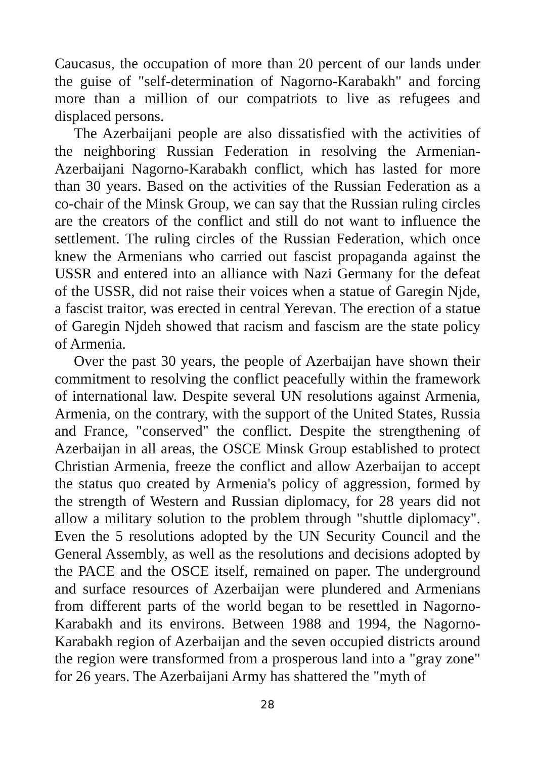Caucasus, the occupation of more than 20 percent of our lands under the guise of "self-determination of Nagorno-Karabakh" and forcing more than a million of our compatriots to live as refugees and displaced persons.
The Azerbaijani people are also dissatisfied with the activities of the neighboring Russian Federation in resolving the Armenian-Azerbaijani Nagorno-Karabakh conflict, which has lasted for more than 30 years. Based on the activities of the Russian Federation as a co-chair of the Minsk Group, we can say that the Russian ruling circles are the creators of the conflict and still do not want to influence the settlement. The ruling circles of the Russian Federation, which once knew the Armenians who carried out fascist propaganda against the USSR and entered into an alliance with Nazi Germany for the defeat of the USSR, did not raise their voices when a statue of Garegin Njde, a fascist traitor, was erected in central Yerevan. The erection of a statue of Garegin Njdeh showed that racism and fascism are the state policy of Armenia.
Over the past 30 years, the people of Azerbaijan have shown their commitment to resolving the conflict peacefully within the framework of international law. Despite several UN resolutions against Armenia, Armenia, on the contrary, with the support of the United States, Russia and France, "conserved" the conflict. Despite the strengthening of Azerbaijan in all areas, the OSCE Minsk Group established to protect Christian Armenia, freeze the conflict and allow Azerbaijan to accept the status quo created by Armenia's policy of aggression, formed by the strength of Western and Russian diplomacy, for 28 years did not allow a military solution to the problem through "shuttle diplomacy". Even the 5 resolutions adopted by the UN Security Council and the General Assembly, as well as the resolutions and decisions adopted by the PACE and the OSCE itself, remained on paper. The underground and surface resources of Azerbaijan were plundered and Armenians from different parts of the world began to be resettled in Nagorno-Karabakh and its environs. Between 1988 and 1994, the Nagorno-Karabakh region of Azerbaijan and the seven occupied districts around the region were transformed from a prosperous land into a "gray zone" for 26 years. The Azerbaijani Army has shattered the "myth of
28